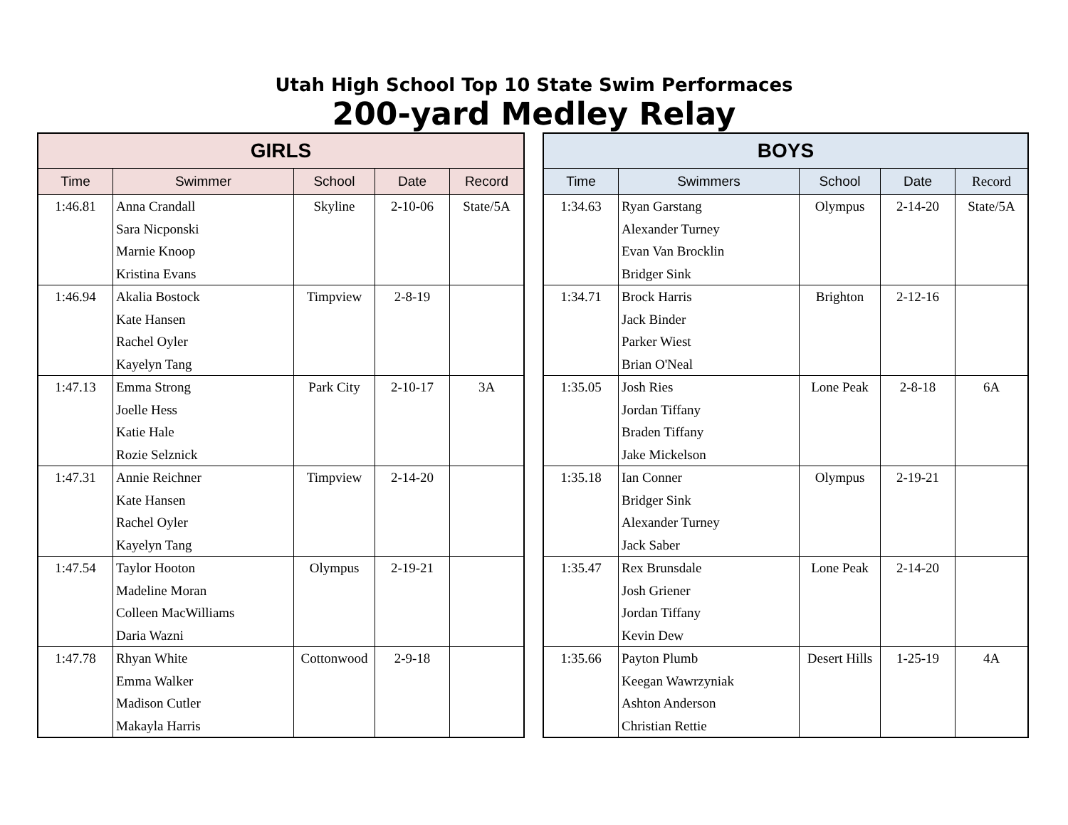Utah High School Top 10 State Swim Performaces
200-yard Medley Relay
| GIRLS | | | | |
| --- | --- | --- | --- | --- |
| Time | Swimmer | School | Date | Record |
| 1:46.81 | Anna Crandall Sara Nicponski Marnie Knoop Kristina Evans | Skyline | 2-10-06 | State/5A |
| 1:46.94 | Akalia Bostock Kate Hansen Rachel Oyler Kayelyn Tang | Timpview | 2-8-19 | |
| 1:47.13 | Emma Strong Joelle Hess Katie Hale Rozie Selznick | Park City | 2-10-17 | 3A |
| 1:47.31 | Annie Reichner Kate Hansen Rachel Oyler Kayelyn Tang | Timpview | 2-14-20 | |
| 1:47.54 | Taylor Hooton Madeline Moran Colleen MacWilliams Daria Wazni | Olympus | 2-19-21 | |
| 1:47.78 | Rhyan White Emma Walker Madison Cutler Makayla Harris | Cottonwood | 2-9-18 | |
| BOYS | | | | |
| --- | --- | --- | --- | --- |
| Time | Swimmers | School | Date | Record |
| 1:34.63 | Ryan Garstang Alexander Turney Evan Van Brocklin Bridger Sink | Olympus | 2-14-20 | State/5A |
| 1:34.71 | Brock Harris Jack Binder Parker Wiest Brian O'Neal | Brighton | 2-12-16 | |
| 1:35.05 | Josh Ries Jordan Tiffany Braden Tiffany Jake Mickelson | Lone Peak | 2-8-18 | 6A |
| 1:35.18 | Ian Conner Bridger Sink Alexander Turney Jack Saber | Olympus | 2-19-21 | |
| 1:35.47 | Rex Brunsdale Josh Griener Jordan Tiffany Kevin Dew | Lone Peak | 2-14-20 | |
| 1:35.66 | Payton Plumb Keegan Wawrzyniak Ashton Anderson Christian Rettie | Desert Hills | 1-25-19 | 4A |